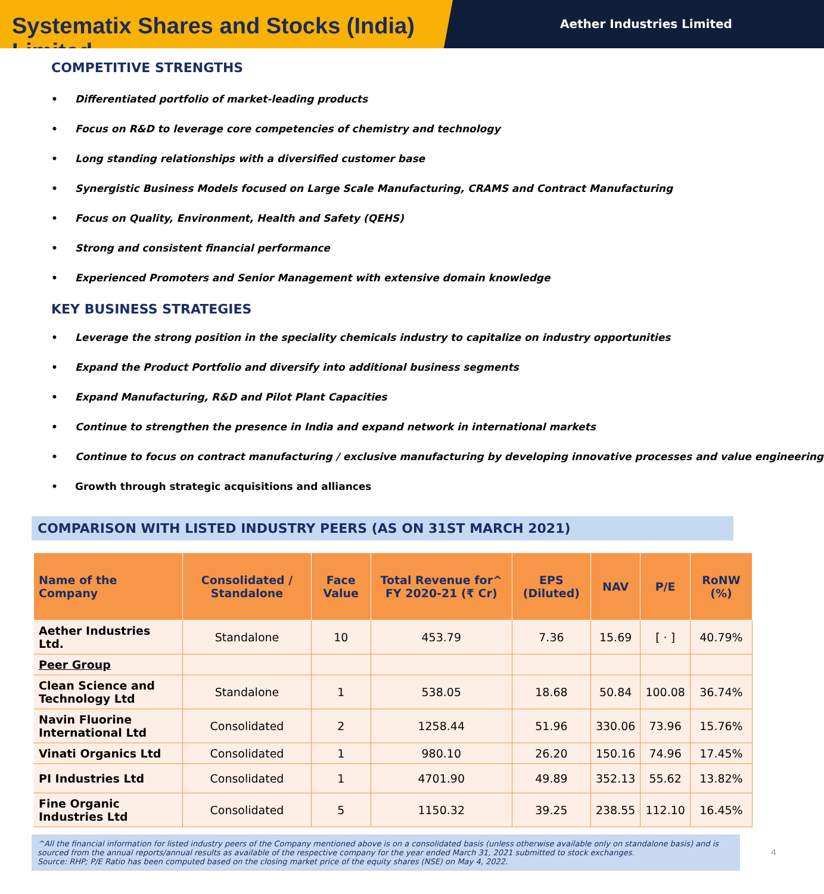Systematix Shares and Stocks (India) Limited
Aether Industries Limited
COMPETITIVE STRENGTHS
• Differentiated portfolio of market-leading products
• Focus on R&D to leverage core competencies of chemistry and technology
• Long standing relationships with a diversified customer base
• Synergistic Business Models focused on Large Scale Manufacturing, CRAMS and Contract Manufacturing
• Focus on Quality, Environment, Health and Safety (QEHS)
• Strong and consistent financial performance
• Experienced Promoters and Senior Management with extensive domain knowledge
KEY BUSINESS STRATEGIES
• Leverage the strong position in the speciality chemicals industry to capitalize on industry opportunities
• Expand the Product Portfolio and diversify into additional business segments
• Expand Manufacturing, R&D and Pilot Plant Capacities
• Continue to strengthen the presence in India and expand network in international markets
• Continue to focus on contract manufacturing / exclusive manufacturing by developing innovative processes and value engineering
• Growth through strategic acquisitions and alliances
COMPARISON WITH LISTED INDUSTRY PEERS (AS ON 31ST MARCH 2021)
| Name of the Company | Consolidated / Standalone | Face Value | Total Revenue for^ FY 2020-21 (₹ Cr) | EPS (Diluted) | NAV | P/E | RoNW (%) |
| --- | --- | --- | --- | --- | --- | --- | --- |
| Aether Industries Ltd. | Standalone | 10 | 453.79 | 7.36 | 15.69 | [ · ] | 40.79% |
| Peer Group | | | | | | | |
| Clean Science and Technology Ltd | Standalone | 1 | 538.05 | 18.68 | 50.84 | 100.08 | 36.74% |
| Navin Fluorine International Ltd | Consolidated | 2 | 1258.44 | 51.96 | 330.06 | 73.96 | 15.76% |
| Vinati Organics Ltd | Consolidated | 1 | 980.10 | 26.20 | 150.16 | 74.96 | 17.45% |
| PI Industries Ltd | Consolidated | 1 | 4701.90 | 49.89 | 352.13 | 55.62 | 13.82% |
| Fine Organic Industries Ltd | Consolidated | 5 | 1150.32 | 39.25 | 238.55 | 112.10 | 16.45% |
^All the financial information for listed industry peers of the Company mentioned above is on a consolidated basis (unless otherwise available only on standalone basis) and is sourced from the annual reports/annual results as available of the respective company for the year ended March 31, 2021 submitted to stock exchanges.
Source: RHP; P/E Ratio has been computed based on the closing market price of the equity shares (NSE) on May 4, 2022.
4